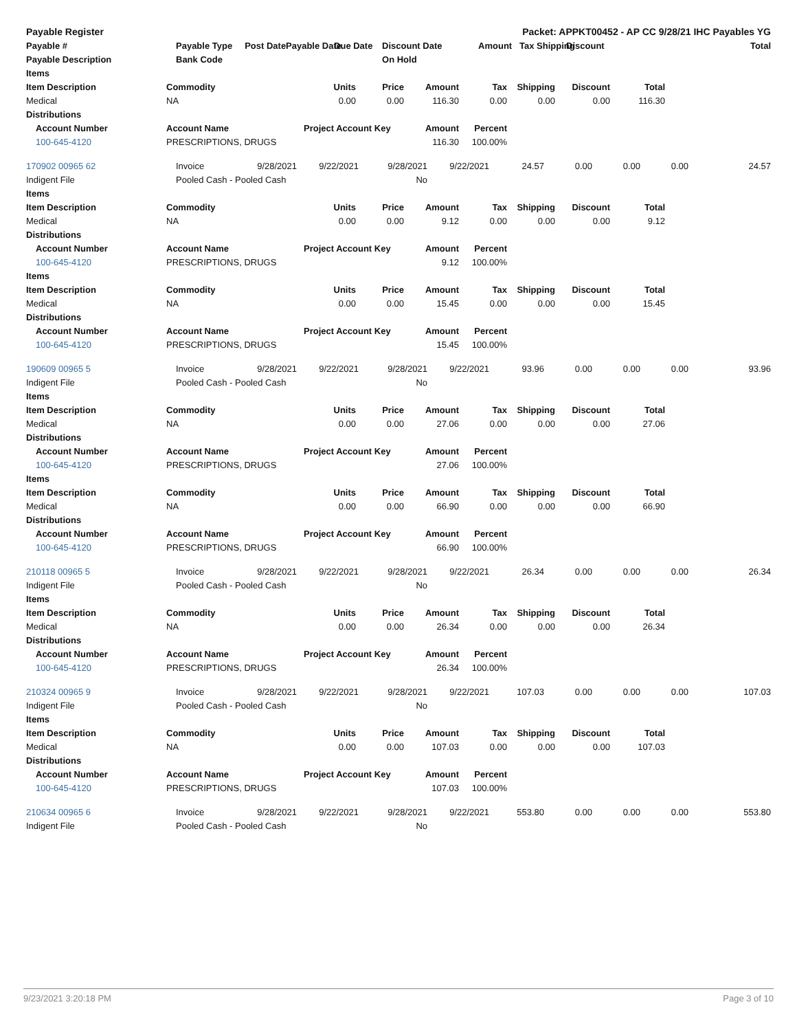| Payable Register | | Packet: APPKT00452 - AP CC 9/28/21 IHC Payables YG | | | | | | | |
| --- | --- | --- | --- | --- | --- | --- | --- | --- | --- |
| Payable # | Payable Type Post Date | Payable Date | Due Date | Discount Date | Amount | Tax Shipping | Discount | | Total |
| Payable Description | Bank Code | | | On Hold | | | | | |
| Items | | | | | | | | | | |
| --- | --- | --- | --- | --- | --- | --- | --- | --- | --- | --- |
| Item Description | | Commodity | Units | Price | Amount | Tax | Shipping | Discount | Total | |
| Medical | | NA | 0.00 | 0.00 | 116.30 | 0.00 | 0.00 | 0.00 | 116.30 | |
| Distributions | | | | | | | | | | |
| | Account Number | Account Name | Project Account Key | | Amount | Percent | | | | |
| | 100-645-4120 | PRESCRIPTIONS, DRUGS | | | 116.30 | 100.00% | | | | |
| 170902 00965 62 | Invoice | 9/28/2021 | 9/22/2021 | 9/28/2021 | 9/22/2021 | 24.57 | 0.00 | 0.00 | 0.00 | 24.57 |
| Indigent File | Pooled Cash - Pooled Cash | | | No | | | | | | |
| Items | | | | | | | | | | |
| --- | --- | --- | --- | --- | --- | --- | --- | --- | --- | --- |
| Item Description | | Commodity | Units | Price | Amount | Tax | Shipping | Discount | Total | |
| Medical | | NA | 0.00 | 0.00 | 9.12 | 0.00 | 0.00 | 0.00 | 9.12 | |
| Distributions | | | | | | | | | | |
| | Account Number | Account Name | Project Account Key | | Amount | Percent | | | | |
| | 100-645-4120 | PRESCRIPTIONS, DRUGS | | | 9.12 | 100.00% | | | | |
| Items | | | | | | | | | | |
| Item Description | | Commodity | Units | Price | Amount | Tax | Shipping | Discount | Total | |
| Medical | | NA | 0.00 | 0.00 | 15.45 | 0.00 | 0.00 | 0.00 | 15.45 | |
| Distributions | | | | | | | | | | |
| | Account Number | Account Name | Project Account Key | | Amount | Percent | | | | |
| | 100-645-4120 | PRESCRIPTIONS, DRUGS | | | 15.45 | 100.00% | | | | |
| 190609 00965 5 | Invoice | 9/28/2021 | 9/22/2021 | 9/28/2021 | 9/22/2021 | 93.96 | 0.00 | 0.00 | 0.00 | 93.96 |
| Indigent File | Pooled Cash - Pooled Cash | | | No | | | | | | |
| Items | | | | | | | | | | |
| --- | --- | --- | --- | --- | --- | --- | --- | --- | --- | --- |
| Item Description | | Commodity | Units | Price | Amount | Tax | Shipping | Discount | Total | |
| Medical | | NA | 0.00 | 0.00 | 27.06 | 0.00 | 0.00 | 0.00 | 27.06 | |
| Distributions | | | | | | | | | | |
| | Account Number | Account Name | Project Account Key | | Amount | Percent | | | | |
| | 100-645-4120 | PRESCRIPTIONS, DRUGS | | | 27.06 | 100.00% | | | | |
| Items | | | | | | | | | | |
| Item Description | | Commodity | Units | Price | Amount | Tax | Shipping | Discount | Total | |
| Medical | | NA | 0.00 | 0.00 | 66.90 | 0.00 | 0.00 | 0.00 | 66.90 | |
| Distributions | | | | | | | | | | |
| | Account Number | Account Name | Project Account Key | | Amount | Percent | | | | |
| | 100-645-4120 | PRESCRIPTIONS, DRUGS | | | 66.90 | 100.00% | | | | |
| 210118 00965 5 | Invoice | 9/28/2021 | 9/22/2021 | 9/28/2021 | 9/22/2021 | 26.34 | 0.00 | 0.00 | 0.00 | 26.34 |
| Indigent File | Pooled Cash - Pooled Cash | | | No | | | | | | |
| Items | | | | | | | | | | |
| --- | --- | --- | --- | --- | --- | --- | --- | --- | --- | --- |
| Item Description | | Commodity | Units | Price | Amount | Tax | Shipping | Discount | Total | |
| Medical | | NA | 0.00 | 0.00 | 26.34 | 0.00 | 0.00 | 0.00 | 26.34 | |
| Distributions | | | | | | | | | | |
| | Account Number | Account Name | Project Account Key | | Amount | Percent | | | | |
| | 100-645-4120 | PRESCRIPTIONS, DRUGS | | | 26.34 | 100.00% | | | | |
| 210324 00965 9 | Invoice | 9/28/2021 | 9/22/2021 | 9/28/2021 | 9/22/2021 | 107.03 | 0.00 | 0.00 | 0.00 | 107.03 |
| Indigent File | Pooled Cash - Pooled Cash | | | No | | | | | | |
| Items | | | | | | | | | | |
| --- | --- | --- | --- | --- | --- | --- | --- | --- | --- | --- |
| Item Description | | Commodity | Units | Price | Amount | Tax | Shipping | Discount | Total | |
| Medical | | NA | 0.00 | 0.00 | 107.03 | 0.00 | 0.00 | 0.00 | 107.03 | |
| Distributions | | | | | | | | | | |
| | Account Number | Account Name | Project Account Key | | Amount | Percent | | | | |
| | 100-645-4120 | PRESCRIPTIONS, DRUGS | | | 107.03 | 100.00% | | | | |
| 210634 00965 6 | Invoice | 9/28/2021 | 9/22/2021 | 9/28/2021 | 9/22/2021 | 553.80 | 0.00 | 0.00 | 0.00 | 553.80 |
| Indigent File | Pooled Cash - Pooled Cash | | | No | | | | | | |
9/23/2021 3:20:18 PM Page 3 of 10